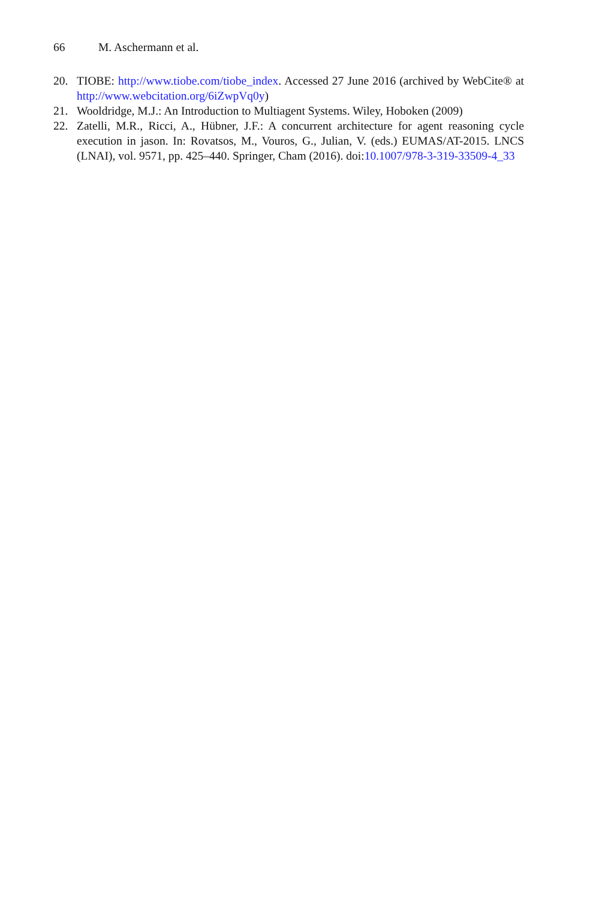66 M. Aschermann et al.
20. TIOBE: http://www.tiobe.com/tiobe_index. Accessed 27 June 2016 (archived by WebCite® at http://www.webcitation.org/6iZwpVq0y)
21. Wooldridge, M.J.: An Introduction to Multiagent Systems. Wiley, Hoboken (2009)
22. Zatelli, M.R., Ricci, A., Hübner, J.F.: A concurrent architecture for agent reasoning cycle execution in jason. In: Rovatsos, M., Vouros, G., Julian, V. (eds.) EUMAS/AT-2015. LNCS (LNAI), vol. 9571, pp. 425–440. Springer, Cham (2016). doi:10.1007/978-3-319-33509-4_33